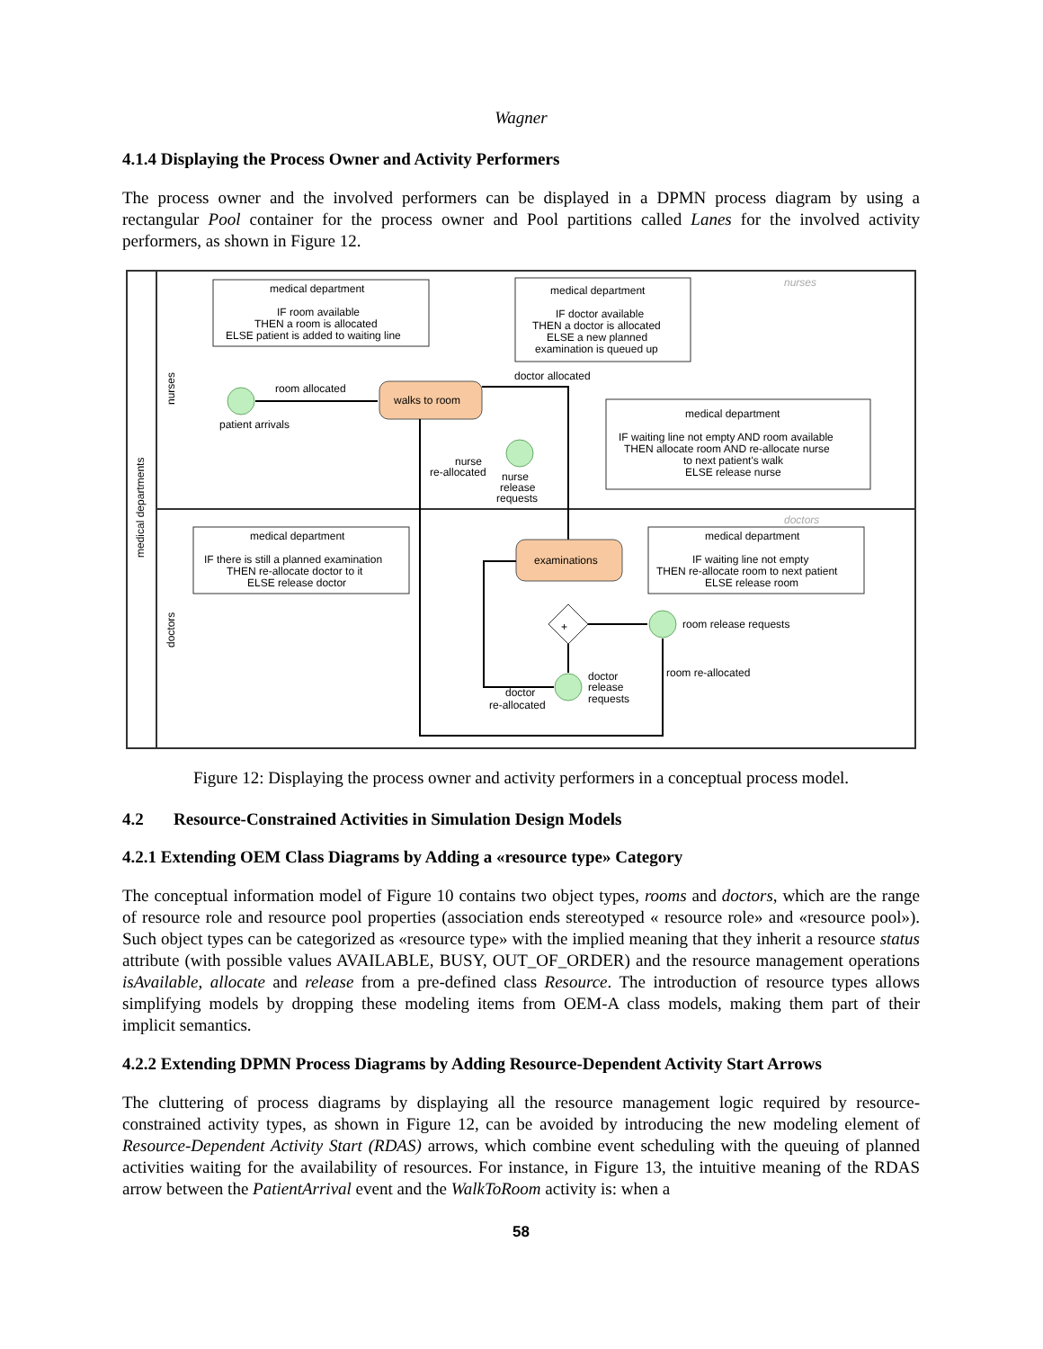Wagner
4.1.4 Displaying the Process Owner and Activity Performers
The process owner and the involved performers can be displayed in a DPMN process diagram by using a rectangular Pool container for the process owner and Pool partitions called Lanes for the involved activity performers, as shown in Figure 12.
medical departments
nurses
doctors
nurses
doctors
medical department
IF room available
THEN a room is allocated
ELSE patient is added to waiting line
medical department
IF doctor available
THEN a doctor is allocated
ELSE a new planned
examination is queued up
medical department
IF waiting line not empty AND room available
THEN allocate room AND re-allocate nurse
to next patient's walk
ELSE release nurse
medical department
IF there is still a planned examination
THEN re-allocate doctor to it
ELSE release doctor
medical department
IF waiting line not empty
THEN re-allocate room to next patient
ELSE release room
patient arrivals
room allocated
walks to room
doctor allocated
nurse
re-allocated
nurse
release
requests
examinations
+
room release requests
room re-allocated
doctor
release
requests
doctor
re-allocated
Figure 12: Displaying the process owner and activity performers in a conceptual process model.
4.2 Resource-Constrained Activities in Simulation Design Models
4.2.1 Extending OEM Class Diagrams by Adding a «resource type» Category
The conceptual information model of Figure 10 contains two object types, rooms and doctors, which are the range of resource role and resource pool properties (association ends stereotyped « resource role» and «resource pool»). Such object types can be categorized as «resource type» with the implied meaning that they inherit a resource status attribute (with possible values AVAILABLE, BUSY, OUT_OF_ORDER) and the resource management operations isAvailable, allocate and release from a pre-defined class Resource. The introduction of resource types allows simplifying models by dropping these modeling items from OEM-A class models, making them part of their implicit semantics.
4.2.2 Extending DPMN Process Diagrams by Adding Resource-Dependent Activity Start Arrows
The cluttering of process diagrams by displaying all the resource management logic required by resource-constrained activity types, as shown in Figure 12, can be avoided by introducing the new modeling element of Resource-Dependent Activity Start (RDAS) arrows, which combine event scheduling with the queuing of planned activities waiting for the availability of resources. For instance, in Figure 13, the intuitive meaning of the RDAS arrow between the PatientArrival event and the WalkToRoom activity is: when a
58